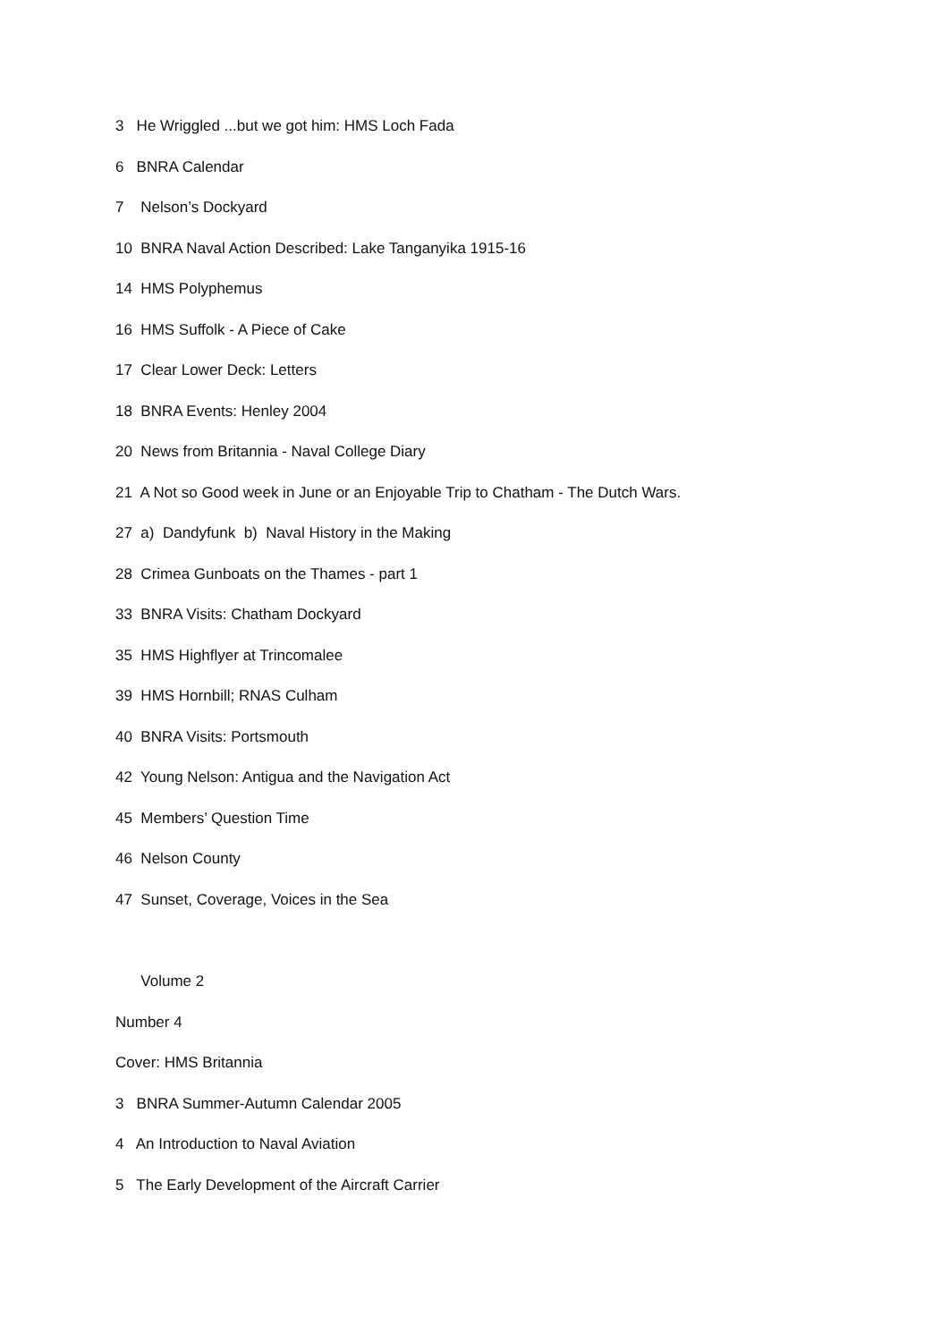3 He Wriggled ...but we got him: HMS Loch Fada
6 BNRA Calendar
7 Nelson’s Dockyard
10 BNRA Naval Action Described: Lake Tanganyika 1915-16
14 HMS Polyphemus
16 HMS Suffolk - A Piece of Cake
17 Clear Lower Deck: Letters
18 BNRA Events: Henley 2004
20 News from Britannia - Naval College Diary
21 A Not so Good week in June or an Enjoyable Trip to Chatham - The Dutch Wars.
27 a) Dandyfunk b) Naval History in the Making
28 Crimea Gunboats on the Thames - part 1
33 BNRA Visits: Chatham Dockyard
35 HMS Highflyer at Trincomalee
39 HMS Hornbill; RNAS Culham
40 BNRA Visits: Portsmouth
42 Young Nelson: Antigua and the Navigation Act
45 Members’ Question Time
46 Nelson County
47 Sunset, Coverage, Voices in the Sea
Volume 2
Number 4
Cover: HMS Britannia
3 BNRA Summer-Autumn Calendar 2005
4 An Introduction to Naval Aviation
5 The Early Development of the Aircraft Carrier